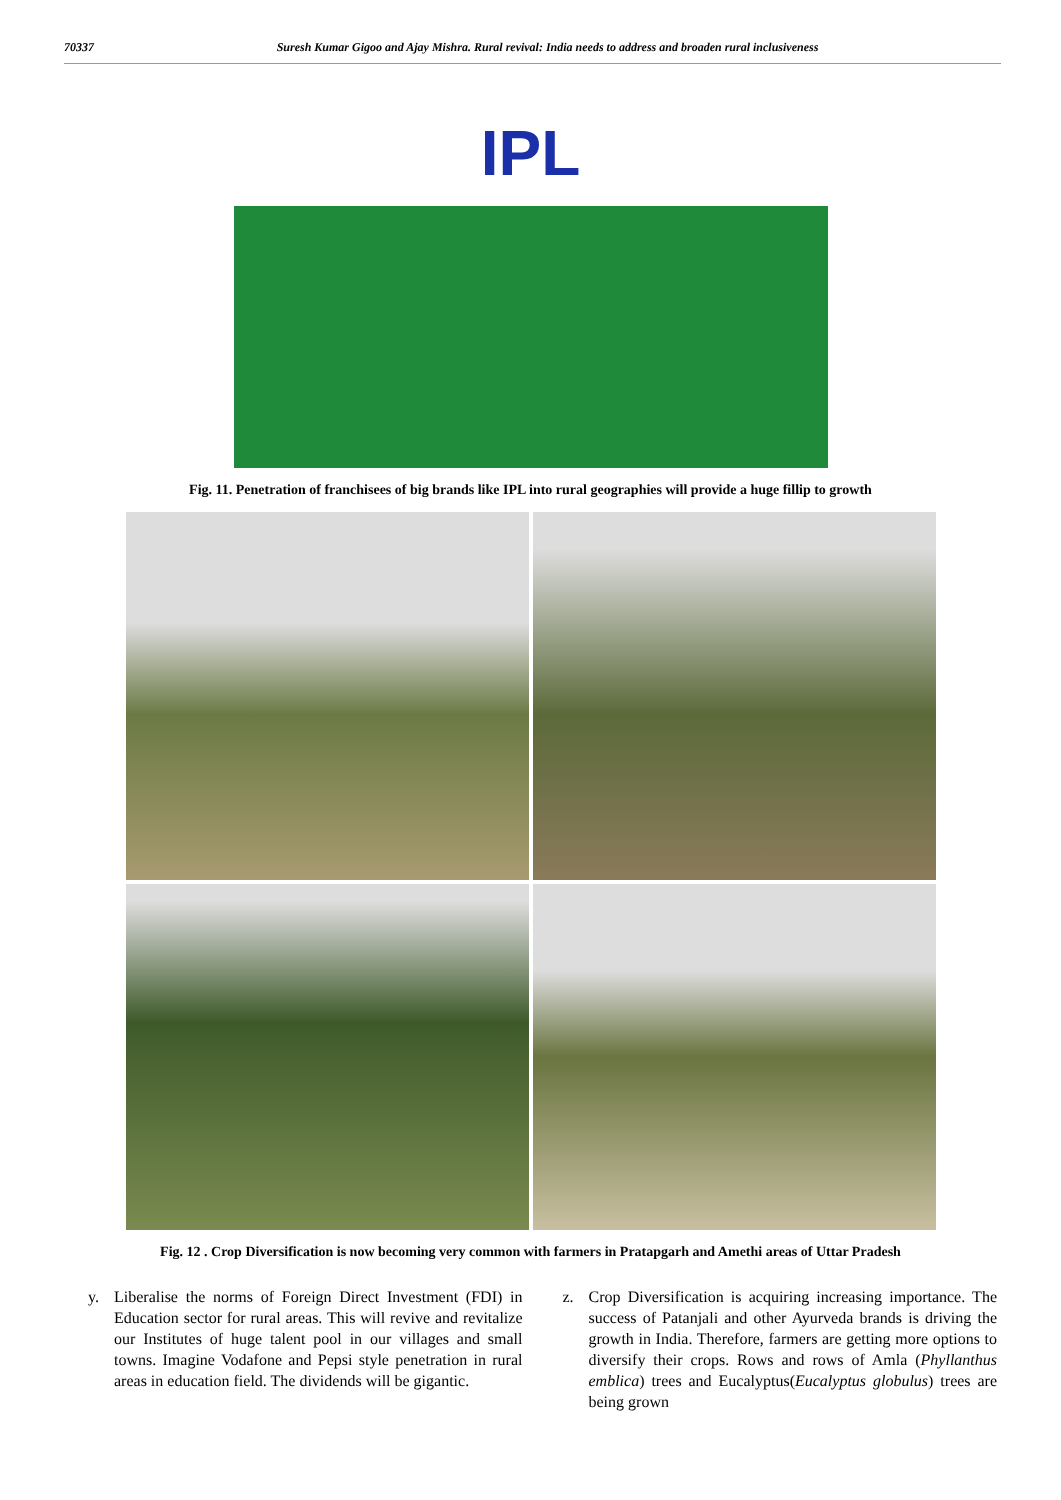70337 Suresh Kumar Gigoo and Ajay Mishra. Rural revival: India needs to address and broaden rural inclusiveness
IPL
Fig. 11. Penetration of franchisees of big brands like IPL into rural geographies will provide a huge fillip to growth
Fig. 12 . Crop Diversification is now becoming very common with farmers in Pratapgarh and Amethi areas of Uttar Pradesh
y. Liberalise the norms of Foreign Direct Investment (FDI) in Education sector for rural areas. This will revive and revitalize our Institutes of huge talent pool in our villages and small towns. Imagine Vodafone and Pepsi style penetration in rural areas in education field. The dividends will be gigantic.
z. Crop Diversification is acquiring increasing importance. The success of Patanjali and other Ayurveda brands is driving the growth in India. Therefore, farmers are getting more options to diversify their crops. Rows and rows of Amla (Phyllanthus emblica) trees and Eucalyptus(Eucalyptus globulus) trees are being grown